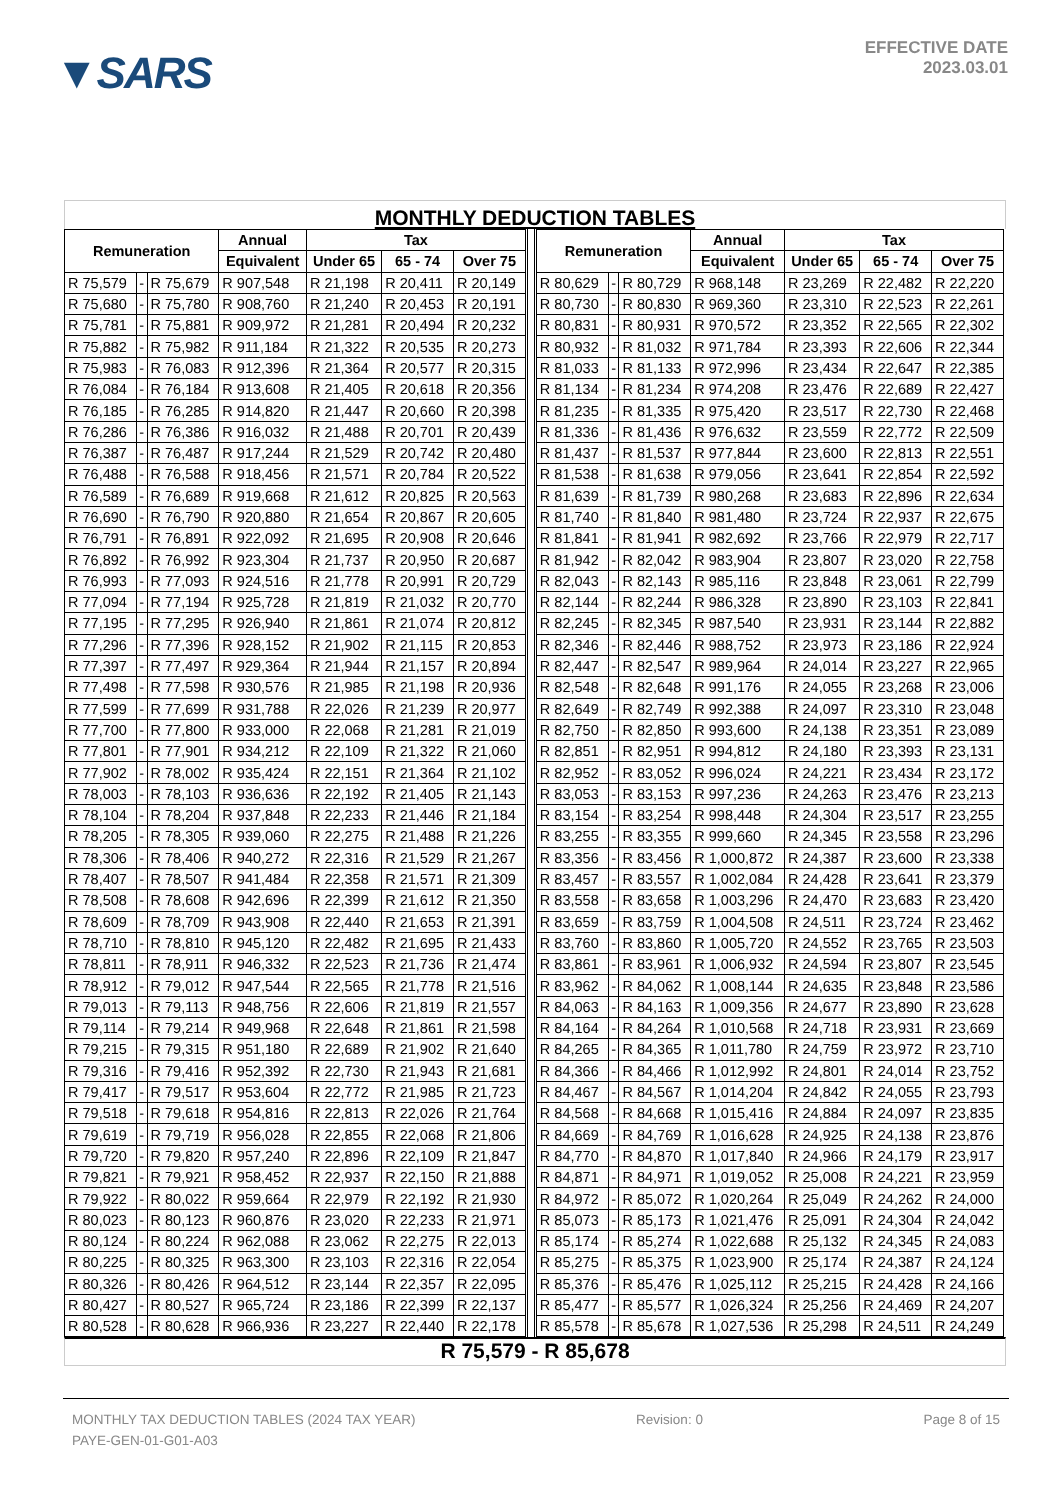▼SARS
EFFECTIVE DATE
2023.03.01
MONTHLY DEDUCTION TABLES
| Remuneration | | | Annual | Tax | | | | Remuneration | | | Annual | Tax | | |
| --- | --- | --- | --- | --- | --- | --- | --- | --- | --- | --- | --- | --- | --- | --- |
| | | | Equivalent | Under 65 | 65 - 74 | Over 75 | | | | | Equivalent | Under 65 | 65 - 74 | Over 75 |
| R 75,579 | - | R 75,679 | R 907,548 | R 21,198 | R 20,411 | R 20,149 | | R 80,629 | - | R 80,729 | R 968,148 | R 23,269 | R 22,482 | R 22,220 |
| R 75,680 | - | R 75,780 | R 908,760 | R 21,240 | R 20,453 | R 20,191 | | R 80,730 | - | R 80,830 | R 969,360 | R 23,310 | R 22,523 | R 22,261 |
| R 75,781 | - | R 75,881 | R 909,972 | R 21,281 | R 20,494 | R 20,232 | | R 80,831 | - | R 80,931 | R 970,572 | R 23,352 | R 22,565 | R 22,302 |
| R 75,882 | - | R 75,982 | R 911,184 | R 21,322 | R 20,535 | R 20,273 | | R 80,932 | - | R 81,032 | R 971,784 | R 23,393 | R 22,606 | R 22,344 |
| R 75,983 | - | R 76,083 | R 912,396 | R 21,364 | R 20,577 | R 20,315 | | R 81,033 | - | R 81,133 | R 972,996 | R 23,434 | R 22,647 | R 22,385 |
| R 76,084 | - | R 76,184 | R 913,608 | R 21,405 | R 20,618 | R 20,356 | | R 81,134 | - | R 81,234 | R 974,208 | R 23,476 | R 22,689 | R 22,427 |
| R 76,185 | - | R 76,285 | R 914,820 | R 21,447 | R 20,660 | R 20,398 | | R 81,235 | - | R 81,335 | R 975,420 | R 23,517 | R 22,730 | R 22,468 |
| R 76,286 | - | R 76,386 | R 916,032 | R 21,488 | R 20,701 | R 20,439 | | R 81,336 | - | R 81,436 | R 976,632 | R 23,559 | R 22,772 | R 22,509 |
| R 76,387 | - | R 76,487 | R 917,244 | R 21,529 | R 20,742 | R 20,480 | | R 81,437 | - | R 81,537 | R 977,844 | R 23,600 | R 22,813 | R 22,551 |
| R 76,488 | - | R 76,588 | R 918,456 | R 21,571 | R 20,784 | R 20,522 | | R 81,538 | - | R 81,638 | R 979,056 | R 23,641 | R 22,854 | R 22,592 |
| R 76,589 | - | R 76,689 | R 919,668 | R 21,612 | R 20,825 | R 20,563 | | R 81,639 | - | R 81,739 | R 980,268 | R 23,683 | R 22,896 | R 22,634 |
| R 76,690 | - | R 76,790 | R 920,880 | R 21,654 | R 20,867 | R 20,605 | | R 81,740 | - | R 81,840 | R 981,480 | R 23,724 | R 22,937 | R 22,675 |
| R 76,791 | - | R 76,891 | R 922,092 | R 21,695 | R 20,908 | R 20,646 | | R 81,841 | - | R 81,941 | R 982,692 | R 23,766 | R 22,979 | R 22,717 |
| R 76,892 | - | R 76,992 | R 923,304 | R 21,737 | R 20,950 | R 20,687 | | R 81,942 | - | R 82,042 | R 983,904 | R 23,807 | R 23,020 | R 22,758 |
| R 76,993 | - | R 77,093 | R 924,516 | R 21,778 | R 20,991 | R 20,729 | | R 82,043 | - | R 82,143 | R 985,116 | R 23,848 | R 23,061 | R 22,799 |
| R 77,094 | - | R 77,194 | R 925,728 | R 21,819 | R 21,032 | R 20,770 | | R 82,144 | - | R 82,244 | R 986,328 | R 23,890 | R 23,103 | R 22,841 |
| R 77,195 | - | R 77,295 | R 926,940 | R 21,861 | R 21,074 | R 20,812 | | R 82,245 | - | R 82,345 | R 987,540 | R 23,931 | R 23,144 | R 22,882 |
| R 77,296 | - | R 77,396 | R 928,152 | R 21,902 | R 21,115 | R 20,853 | | R 82,346 | - | R 82,446 | R 988,752 | R 23,973 | R 23,186 | R 22,924 |
| R 77,397 | - | R 77,497 | R 929,364 | R 21,944 | R 21,157 | R 20,894 | | R 82,447 | - | R 82,547 | R 989,964 | R 24,014 | R 23,227 | R 22,965 |
| R 77,498 | - | R 77,598 | R 930,576 | R 21,985 | R 21,198 | R 20,936 | | R 82,548 | - | R 82,648 | R 991,176 | R 24,055 | R 23,268 | R 23,006 |
| R 77,599 | - | R 77,699 | R 931,788 | R 22,026 | R 21,239 | R 20,977 | | R 82,649 | - | R 82,749 | R 992,388 | R 24,097 | R 23,310 | R 23,048 |
| R 77,700 | - | R 77,800 | R 933,000 | R 22,068 | R 21,281 | R 21,019 | | R 82,750 | - | R 82,850 | R 993,600 | R 24,138 | R 23,351 | R 23,089 |
| R 77,801 | - | R 77,901 | R 934,212 | R 22,109 | R 21,322 | R 21,060 | | R 82,851 | - | R 82,951 | R 994,812 | R 24,180 | R 23,393 | R 23,131 |
| R 77,902 | - | R 78,002 | R 935,424 | R 22,151 | R 21,364 | R 21,102 | | R 82,952 | - | R 83,052 | R 996,024 | R 24,221 | R 23,434 | R 23,172 |
| R 78,003 | - | R 78,103 | R 936,636 | R 22,192 | R 21,405 | R 21,143 | | R 83,053 | - | R 83,153 | R 997,236 | R 24,263 | R 23,476 | R 23,213 |
| R 78,104 | - | R 78,204 | R 937,848 | R 22,233 | R 21,446 | R 21,184 | | R 83,154 | - | R 83,254 | R 998,448 | R 24,304 | R 23,517 | R 23,255 |
| R 78,205 | - | R 78,305 | R 939,060 | R 22,275 | R 21,488 | R 21,226 | | R 83,255 | - | R 83,355 | R 999,660 | R 24,345 | R 23,558 | R 23,296 |
| R 78,306 | - | R 78,406 | R 940,272 | R 22,316 | R 21,529 | R 21,267 | | R 83,356 | - | R 83,456 | R 1,000,872 | R 24,387 | R 23,600 | R 23,338 |
| R 78,407 | - | R 78,507 | R 941,484 | R 22,358 | R 21,571 | R 21,309 | | R 83,457 | - | R 83,557 | R 1,002,084 | R 24,428 | R 23,641 | R 23,379 |
| R 78,508 | - | R 78,608 | R 942,696 | R 22,399 | R 21,612 | R 21,350 | | R 83,558 | - | R 83,658 | R 1,003,296 | R 24,470 | R 23,683 | R 23,420 |
| R 78,609 | - | R 78,709 | R 943,908 | R 22,440 | R 21,653 | R 21,391 | | R 83,659 | - | R 83,759 | R 1,004,508 | R 24,511 | R 23,724 | R 23,462 |
| R 78,710 | - | R 78,810 | R 945,120 | R 22,482 | R 21,695 | R 21,433 | | R 83,760 | - | R 83,860 | R 1,005,720 | R 24,552 | R 23,765 | R 23,503 |
| R 78,811 | - | R 78,911 | R 946,332 | R 22,523 | R 21,736 | R 21,474 | | R 83,861 | - | R 83,961 | R 1,006,932 | R 24,594 | R 23,807 | R 23,545 |
| R 78,912 | - | R 79,012 | R 947,544 | R 22,565 | R 21,778 | R 21,516 | | R 83,962 | - | R 84,062 | R 1,008,144 | R 24,635 | R 23,848 | R 23,586 |
| R 79,013 | - | R 79,113 | R 948,756 | R 22,606 | R 21,819 | R 21,557 | | R 84,063 | - | R 84,163 | R 1,009,356 | R 24,677 | R 23,890 | R 23,628 |
| R 79,114 | - | R 79,214 | R 949,968 | R 22,648 | R 21,861 | R 21,598 | | R 84,164 | - | R 84,264 | R 1,010,568 | R 24,718 | R 23,931 | R 23,669 |
| R 79,215 | - | R 79,315 | R 951,180 | R 22,689 | R 21,902 | R 21,640 | | R 84,265 | - | R 84,365 | R 1,011,780 | R 24,759 | R 23,972 | R 23,710 |
| R 79,316 | - | R 79,416 | R 952,392 | R 22,730 | R 21,943 | R 21,681 | | R 84,366 | - | R 84,466 | R 1,012,992 | R 24,801 | R 24,014 | R 23,752 |
| R 79,417 | - | R 79,517 | R 953,604 | R 22,772 | R 21,985 | R 21,723 | | R 84,467 | - | R 84,567 | R 1,014,204 | R 24,842 | R 24,055 | R 23,793 |
| R 79,518 | - | R 79,618 | R 954,816 | R 22,813 | R 22,026 | R 21,764 | | R 84,568 | - | R 84,668 | R 1,015,416 | R 24,884 | R 24,097 | R 23,835 |
| R 79,619 | - | R 79,719 | R 956,028 | R 22,855 | R 22,068 | R 21,806 | | R 84,669 | - | R 84,769 | R 1,016,628 | R 24,925 | R 24,138 | R 23,876 |
| R 79,720 | - | R 79,820 | R 957,240 | R 22,896 | R 22,109 | R 21,847 | | R 84,770 | - | R 84,870 | R 1,017,840 | R 24,966 | R 24,179 | R 23,917 |
| R 79,821 | - | R 79,921 | R 958,452 | R 22,937 | R 22,150 | R 21,888 | | R 84,871 | - | R 84,971 | R 1,019,052 | R 25,008 | R 24,221 | R 23,959 |
| R 79,922 | - | R 80,022 | R 959,664 | R 22,979 | R 22,192 | R 21,930 | | R 84,972 | - | R 85,072 | R 1,020,264 | R 25,049 | R 24,262 | R 24,000 |
| R 80,023 | - | R 80,123 | R 960,876 | R 23,020 | R 22,233 | R 21,971 | | R 85,073 | - | R 85,173 | R 1,021,476 | R 25,091 | R 24,304 | R 24,042 |
| R 80,124 | - | R 80,224 | R 962,088 | R 23,062 | R 22,275 | R 22,013 | | R 85,174 | - | R 85,274 | R 1,022,688 | R 25,132 | R 24,345 | R 24,083 |
| R 80,225 | - | R 80,325 | R 963,300 | R 23,103 | R 22,316 | R 22,054 | | R 85,275 | - | R 85,375 | R 1,023,900 | R 25,174 | R 24,387 | R 24,124 |
| R 80,326 | - | R 80,426 | R 964,512 | R 23,144 | R 22,357 | R 22,095 | | R 85,376 | - | R 85,476 | R 1,025,112 | R 25,215 | R 24,428 | R 24,166 |
| R 80,427 | - | R 80,527 | R 965,724 | R 23,186 | R 22,399 | R 22,137 | | R 85,477 | - | R 85,577 | R 1,026,324 | R 25,256 | R 24,469 | R 24,207 |
| R 80,528 | - | R 80,628 | R 966,936 | R 23,227 | R 22,440 | R 22,178 | | R 85,578 | - | R 85,678 | R 1,027,536 | R 25,298 | R 24,511 | R 24,249 |
R 75,579 - R 85,678
MONTHLY TAX DEDUCTION TABLES (2024 TAX YEAR) Revision: 0 Page 8 of 15
PAYE-GEN-01-G01-A03